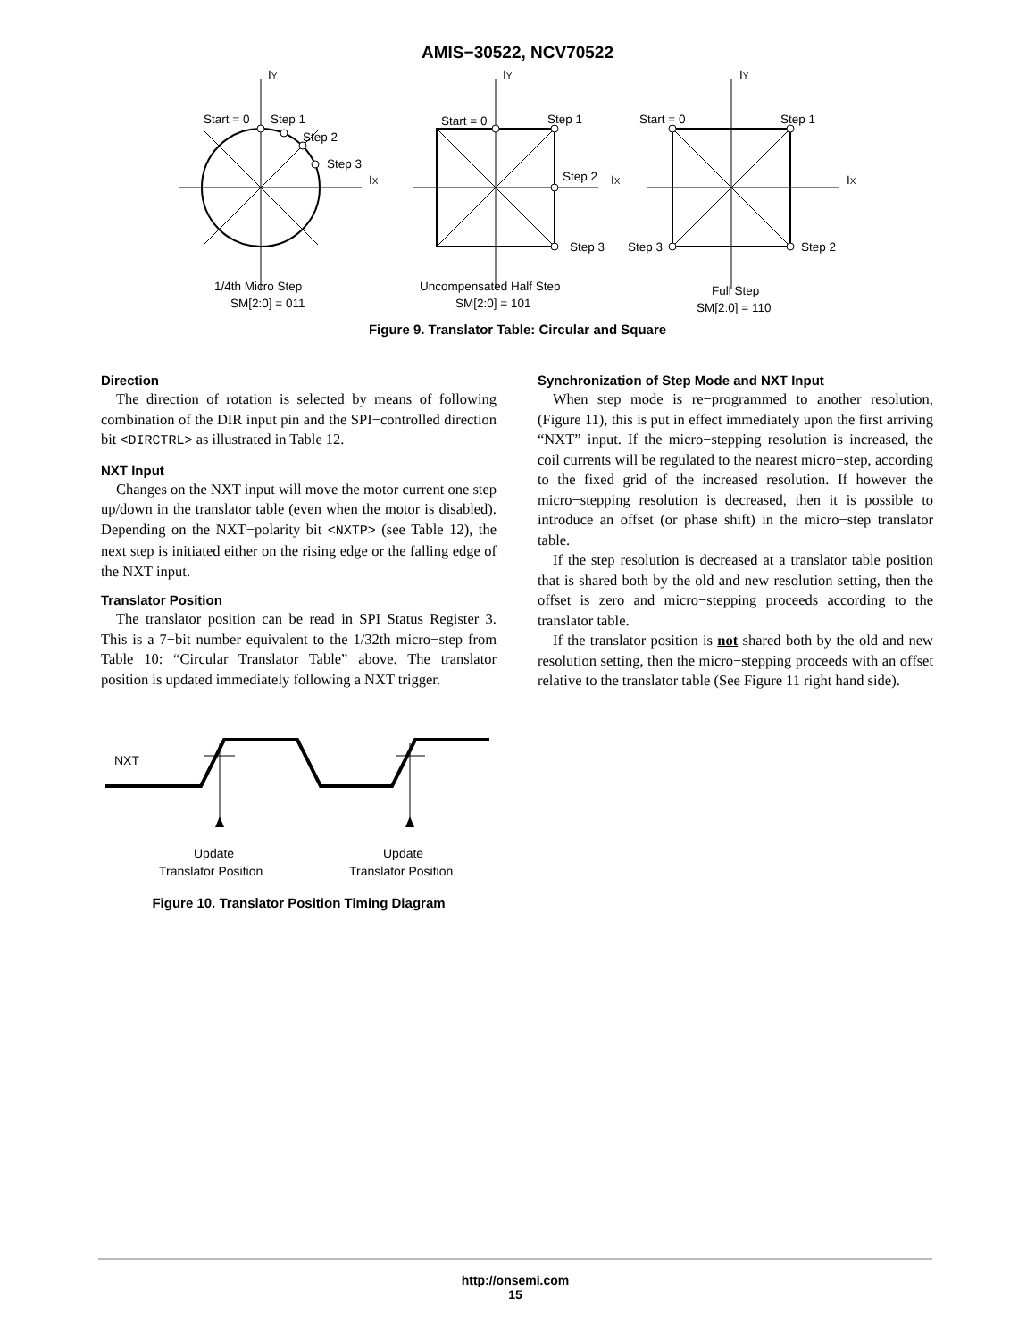AMIS−30522, NCV70522
IY
Start = 0
Step 1
Step 2
Step 3
IX
1/4th Micro Step
SM[2:0] = 011
IY
Start = 0
Step 1
Step 2
IX
Step 3
Uncompensated Half Step
SM[2:0] = 101
IY
Start = 0
Step 1
IX
Step 3
Step 2
Full Step
SM[2:0] = 110
Figure 9. Translator Table: Circular and Square
Direction
The direction of rotation is selected by means of following combination of the DIR input pin and the SPI−controlled direction bit <DIRCTRL> as illustrated in Table 12.
NXT Input
Changes on the NXT input will move the motor current one step up/down in the translator table (even when the motor is disabled). Depending on the NXT−polarity bit <NXTP> (see Table 12), the next step is initiated either on the rising edge or the falling edge of the NXT input.
Translator Position
The translator position can be read in SPI Status Register 3. This is a 7−bit number equivalent to the 1/32th micro−step from Table 10: “Circular Translator Table” above. The translator position is updated immediately following a NXT trigger.
NXT
Update
Translator Position
Update
Translator Position
Figure 10. Translator Position Timing Diagram
Synchronization of Step Mode and NXT Input
When step mode is re−programmed to another resolution, (Figure 11), this is put in effect immediately upon the first arriving “NXT” input. If the micro−stepping resolution is increased, the coil currents will be regulated to the nearest micro−step, according to the fixed grid of the increased resolution. If however the micro−stepping resolution is decreased, then it is possible to introduce an offset (or phase shift) in the micro−step translator table.
If the step resolution is decreased at a translator table position that is shared both by the old and new resolution setting, then the offset is zero and micro−stepping proceeds according to the translator table.
If the translator position is not shared both by the old and new resolution setting, then the micro−stepping proceeds with an offset relative to the translator table (See Figure 11 right hand side).
http://onsemi.com
15